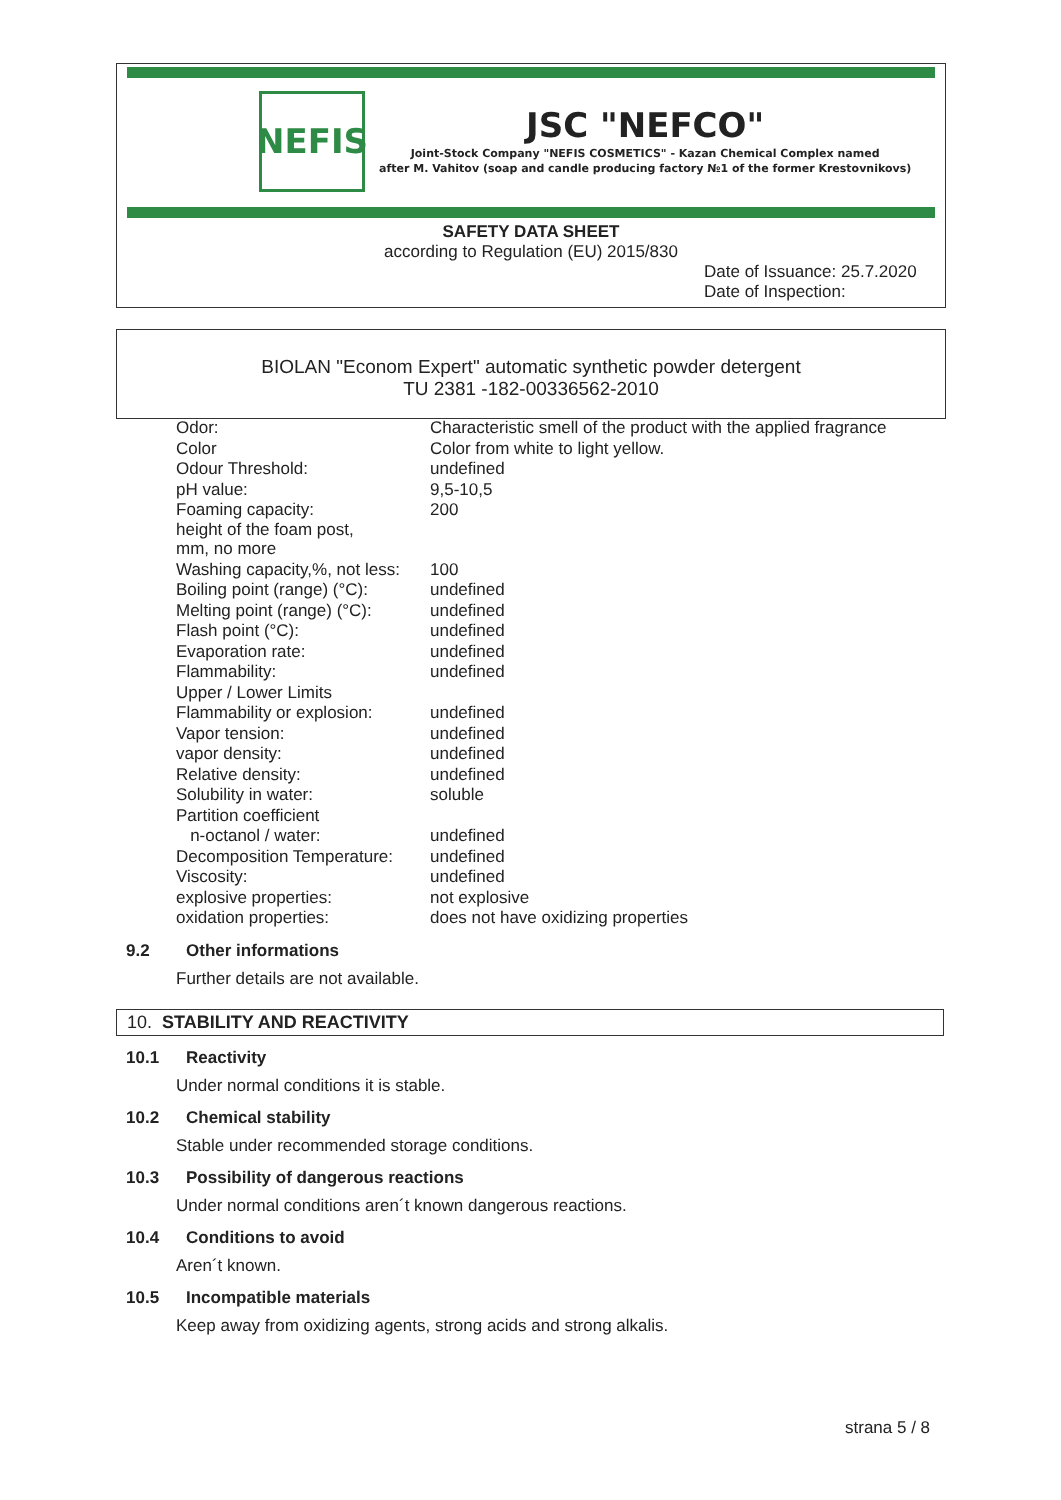NEFIS
JSC "NEFCO"
Joint-Stock Company "NEFIS COSMETICS" - Kazan Chemical Complex named
after M. Vahitov (soap and candle producing factory №1 of the former Krestovnikovs)
SAFETY DATA SHEET
according to Regulation (EU) 2015/830
Date of Issuance: 25.7.2020
Date of Inspection:
BIOLAN "Econom Expert" automatic synthetic powder detergent
TU 2381 -182-00336562-2010
| Odor: | Characteristic smell of the product with the applied fragrance |
| Color | Color from white to light yellow. |
| Odour Threshold: | undefined |
| pH value: | 9,5-10,5 |
| Foaming capacity: height of the foam post, mm, no more | 200 |
| Washing capacity,%, not less: | 100 |
| Boiling point (range) (°C): | undefined |
| Melting point (range) (°C): | undefined |
| Flash point (°C): | undefined |
| Evaporation rate: | undefined |
| Flammability: | undefined |
| Upper / Lower Limits | |
| Flammability or explosion: | undefined |
| Vapor tension: | undefined |
| vapor density: | undefined |
| Relative density: | undefined |
| Solubility in water: | soluble |
| Partition coefficient | |
| n-octanol / water: | undefined |
| Decomposition Temperature: | undefined |
| Viscosity: | undefined |
| explosive properties: | not explosive |
| oxidation properties: | does not have oxidizing properties |
9.2 Other informations
Further details are not available.
10. STABILITY AND REACTIVITY
10.1 Reactivity
Under normal conditions it is stable.
10.2 Chemical stability
Stable under recommended storage conditions.
10.3 Possibility of dangerous reactions
Under normal conditions aren´t known dangerous reactions.
10.4 Conditions to avoid
Aren´t known.
10.5 Incompatible materials
Keep away from oxidizing agents, strong acids and strong alkalis.
strana 5 / 8